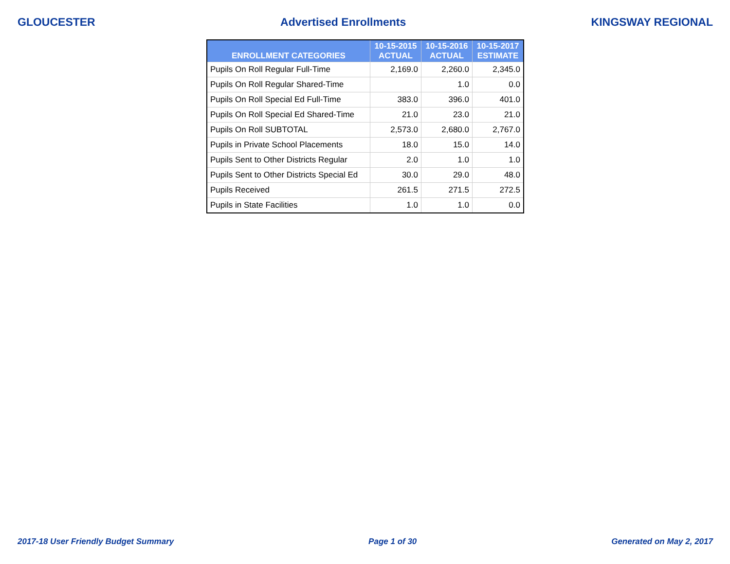GLOUCESTER Advertised Enrollments KINGSWAY REGIONAL
| ENROLLMENT CATEGORIES | 10-15-2015 ACTUAL | 10-15-2016 ACTUAL | 10-15-2017 ESTIMATE |
| --- | --- | --- | --- |
| Pupils On Roll Regular Full-Time | 2,169.0 | 2,260.0 | 2,345.0 |
| Pupils On Roll Regular Shared-Time | | 1.0 | 0.0 |
| Pupils On Roll Special Ed Full-Time | 383.0 | 396.0 | 401.0 |
| Pupils On Roll Special Ed Shared-Time | 21.0 | 23.0 | 21.0 |
| Pupils On Roll SUBTOTAL | 2,573.0 | 2,680.0 | 2,767.0 |
| Pupils in Private School Placements | 18.0 | 15.0 | 14.0 |
| Pupils Sent to Other Districts Regular | 2.0 | 1.0 | 1.0 |
| Pupils Sent to Other Districts Special Ed | 30.0 | 29.0 | 48.0 |
| Pupils Received | 261.5 | 271.5 | 272.5 |
| Pupils in State Facilities | 1.0 | 1.0 | 0.0 |
2017-18 User Friendly Budget Summary Page 1 of 30 Generated on May 2, 2017